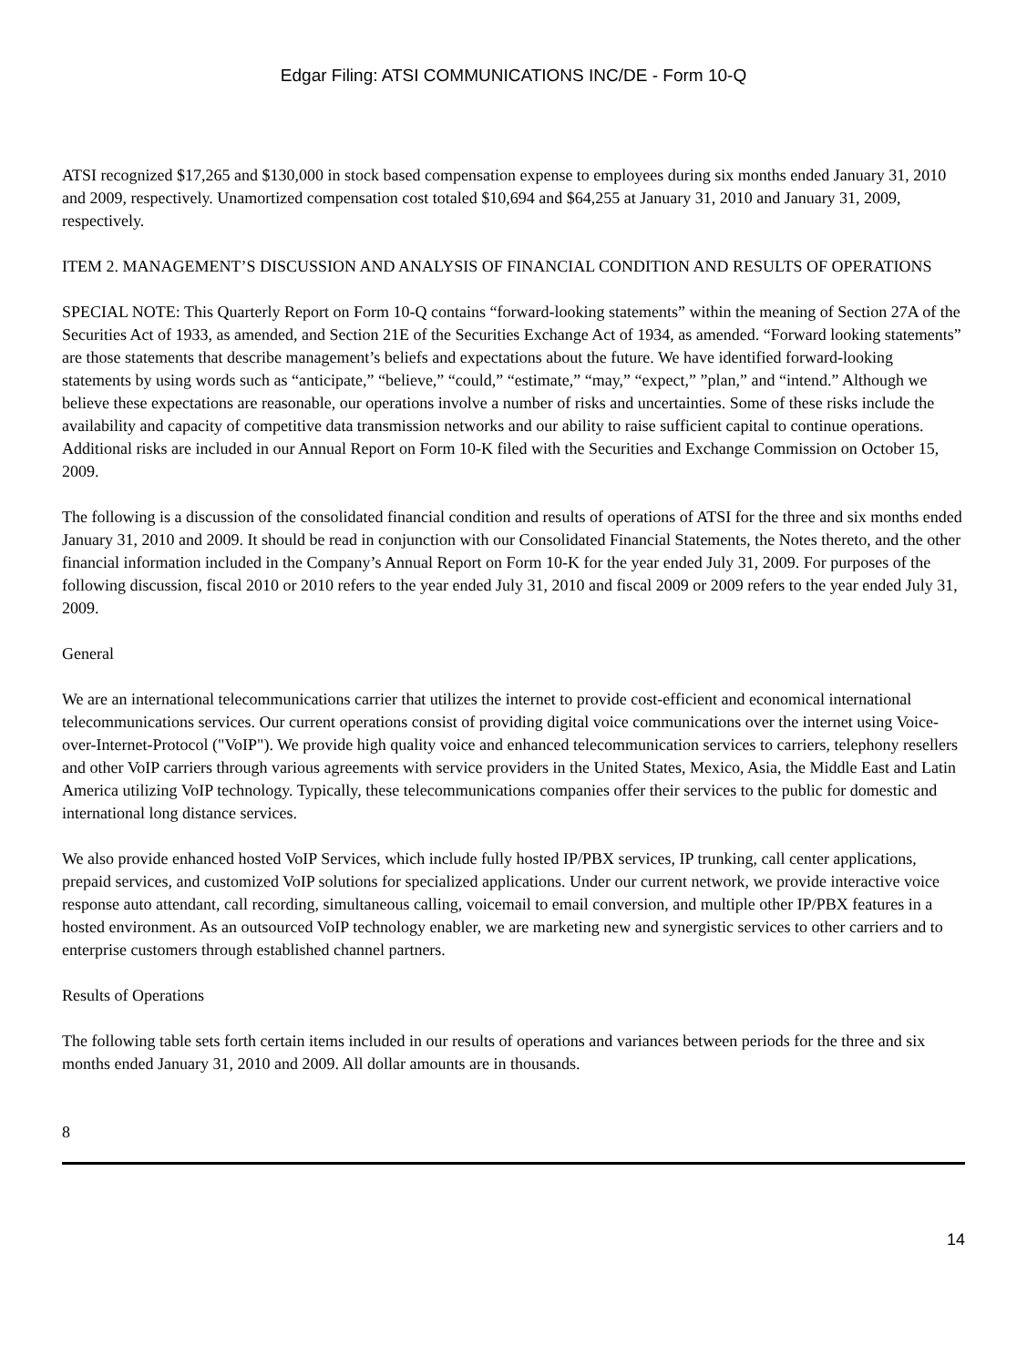Edgar Filing: ATSI COMMUNICATIONS INC/DE - Form 10-Q
ATSI recognized $17,265 and $130,000 in stock based compensation expense to employees during six months ended January 31, 2010 and 2009, respectively. Unamortized compensation cost totaled $10,694 and $64,255 at January 31, 2010 and January 31, 2009, respectively.
ITEM 2. MANAGEMENT’S DISCUSSION AND ANALYSIS OF FINANCIAL CONDITION AND RESULTS OF OPERATIONS
SPECIAL NOTE: This Quarterly Report on Form 10-Q contains “forward-looking statements” within the meaning of Section 27A of the Securities Act of 1933, as amended, and Section 21E of the Securities Exchange Act of 1934, as amended. “Forward looking statements” are those statements that describe management’s beliefs and expectations about the future. We have identified forward-looking statements by using words such as “anticipate,” “believe,” “could,” “estimate,” “may,” “expect,” ”plan,” and “intend.” Although we believe these expectations are reasonable, our operations involve a number of risks and uncertainties. Some of these risks include the availability and capacity of competitive data transmission networks and our ability to raise sufficient capital to continue operations. Additional risks are included in our Annual Report on Form 10-K filed with the Securities and Exchange Commission on October 15, 2009.
The following is a discussion of the consolidated financial condition and results of operations of ATSI for the three and six months ended January 31, 2010 and 2009. It should be read in conjunction with our Consolidated Financial Statements, the Notes thereto, and the other financial information included in the Company’s Annual Report on Form 10-K for the year ended July 31, 2009. For purposes of the following discussion, fiscal 2010 or 2010 refers to the year ended July 31, 2010 and fiscal 2009 or 2009 refers to the year ended July 31, 2009.
General
We are an international telecommunications carrier that utilizes the internet to provide cost-efficient and economical international telecommunications services. Our current operations consist of providing digital voice communications over the internet using Voice-over-Internet-Protocol ("VoIP"). We provide high quality voice and enhanced telecommunication services to carriers, telephony resellers and other VoIP carriers through various agreements with service providers in the United States, Mexico, Asia, the Middle East and Latin America utilizing VoIP technology. Typically, these telecommunications companies offer their services to the public for domestic and international long distance services.
We also provide enhanced hosted VoIP Services, which include fully hosted IP/PBX services, IP trunking, call center applications, prepaid services, and customized VoIP solutions for specialized applications. Under our current network, we provide interactive voice response auto attendant, call recording, simultaneous calling, voicemail to email conversion, and multiple other IP/PBX features in a hosted environment. As an outsourced VoIP technology enabler, we are marketing new and synergistic services to other carriers and to enterprise customers through established channel partners.
Results of Operations
The following table sets forth certain items included in our results of operations and variances between periods for the three and six months ended January 31, 2010 and 2009. All dollar amounts are in thousands.
8
14